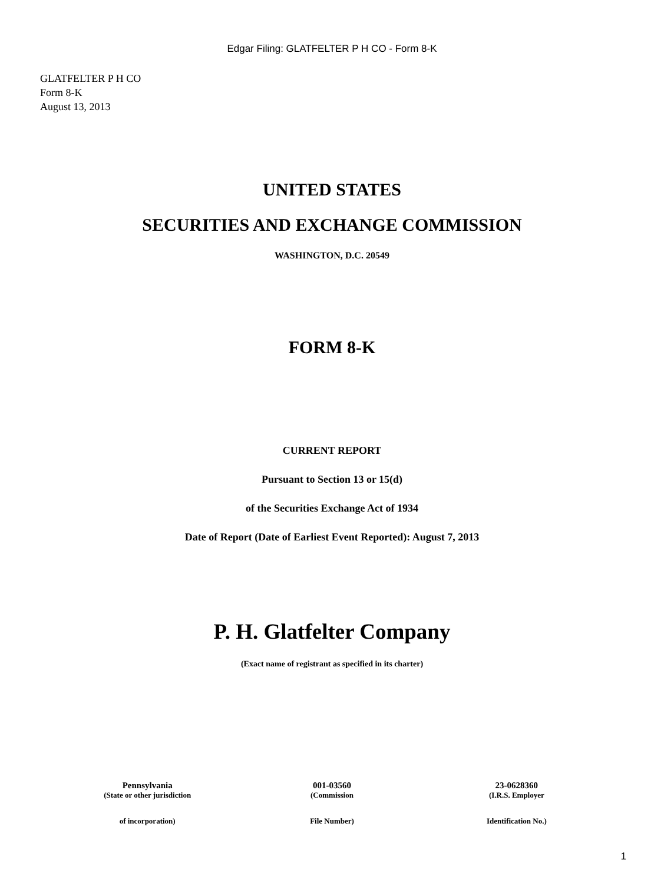Edgar Filing: GLATFELTER P H CO - Form 8-K
GLATFELTER P H CO
Form 8-K
August 13, 2013
UNITED STATES
SECURITIES AND EXCHANGE COMMISSION
WASHINGTON, D.C. 20549
FORM 8-K
CURRENT REPORT
Pursuant to Section 13 or 15(d)
of the Securities Exchange Act of 1934
Date of Report (Date of Earliest Event Reported): August 7, 2013
P. H. Glatfelter Company
(Exact name of registrant as specified in its charter)
| Pennsylvania | 001-03560 | 23-0628360 |
| (State or other jurisdiction | (Commission | (I.R.S. Employer |
| of incorporation) | File Number) | Identification No.) |
1